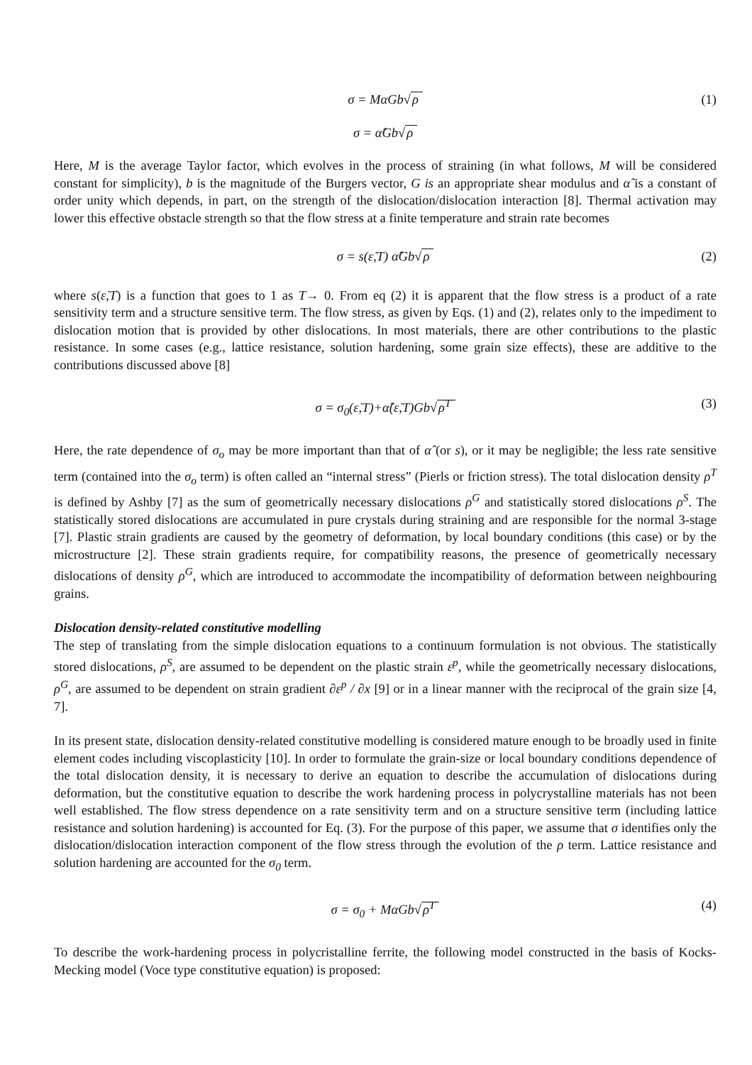σ = MαGb√ρ (1)
σ = α̂Gb√ρ
Here, M is the average Taylor factor, which evolves in the process of straining (in what follows, M will be considered constant for simplicity), b is the magnitude of the Burgers vector, G is an appropriate shear modulus and α̂ is a constant of order unity which depends, in part, on the strength of the dislocation/dislocation interaction [8]. Thermal activation may lower this effective obstacle strength so that the flow stress at a finite temperature and strain rate becomes
σ = s(ε̇,T) α̂Gb√ρ (2)
where s(ε̇,T) is a function that goes to 1 as T→ 0. From eq (2) it is apparent that the flow stress is a product of a rate sensitivity term and a structure sensitive term. The flow stress, as given by Eqs. (1) and (2), relates only to the impediment to dislocation motion that is provided by other dislocations. In most materials, there are other contributions to the plastic resistance. In some cases (e.g., lattice resistance, solution hardening, some grain size effects), these are additive to the contributions discussed above [8]
σ = σ<sub>0</sub>(ε̇,T)+α̂(ε̇,T)Gb√ρ<sup>T</sup> (3)
Here, the rate dependence of σ<sub>o</sub> may be more important than that of α̂ (or s), or it may be negligible; the less rate sensitive term (contained into the σ<sub>o</sub> term) is often called an “internal stress” (Pierls or friction stress). The total dislocation density ρ<sup>T</sup> is defined by Ashby [7] as the sum of geometrically necessary dislocations ρ<sup>G</sup> and statistically stored dislocations ρ<sup>S</sup>. The statistically stored dislocations are accumulated in pure crystals during straining and are responsible for the normal 3-stage [7]. Plastic strain gradients are caused by the geometry of deformation, by local boundary conditions (this case) or by the microstructure [2]. These strain gradients require, for compatibility reasons, the presence of geometrically necessary dislocations of density ρ<sup>G</sup>, which are introduced to accommodate the incompatibility of deformation between neighbouring grains.
Dislocation density-related constitutive modelling
The step of translating from the simple dislocation equations to a continuum formulation is not obvious. The statistically stored dislocations, ρ<sup>S</sup>, are assumed to be dependent on the plastic strain ε<sup>p</sup>, while the geometrically necessary dislocations, ρ<sup>G</sup>, are assumed to be dependent on strain gradient ∂ε<sup>p</sup> / ∂x [9] or in a linear manner with the reciprocal of the grain size [4, 7].
In its present state, dislocation density-related constitutive modelling is considered mature enough to be broadly used in finite element codes including viscoplasticity [10]. In order to formulate the grain-size or local boundary conditions dependence of the total dislocation density, it is necessary to derive an equation to describe the accumulation of dislocations during deformation, but the constitutive equation to describe the work hardening process in polycrystalline materials has not been well established. The flow stress dependence on a rate sensitivity term and on a structure sensitive term (including lattice resistance and solution hardening) is accounted for Eq. (3). For the purpose of this paper, we assume that σ identifies only the dislocation/dislocation interaction component of the flow stress through the evolution of the ρ term. Lattice resistance and solution hardening are accounted for the σ<sub>0</sub> term.
σ = σ<sub>0</sub> + MαGb√ρ<sup>T</sup> (4)
To describe the work-hardening process in polycristalline ferrite, the following model constructed in the basis of Kocks-Mecking model (Voce type constitutive equation) is proposed: